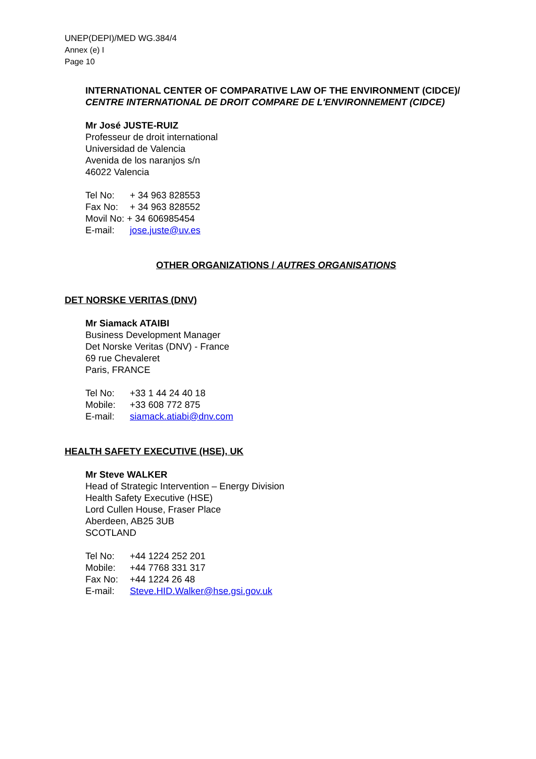UNEP(DEPI)/MED WG.384/4
Annex (e) I
Page 10
INTERNATIONAL CENTER OF COMPARATIVE LAW OF THE ENVIRONMENT (CIDCE)/ CENTRE INTERNATIONAL DE DROIT COMPARE DE L'ENVIRONNEMENT (CIDCE)
Mr José JUSTE-RUIZ
Professeur de droit international
Universidad de Valencia
Avenida de los naranjos s/n
46022 Valencia
| Tel No: | + 34 963 828553 |
| Fax No: | + 34 963 828552 |
| Movil No: + 34 606985454 | |
| E-mail: | jose.juste@uv.es |
OTHER ORGANIZATIONS / AUTRES ORGANISATIONS
DET NORSKE VERITAS (DNV)
Mr Siamack ATAIBI
Business Development Manager
Det Norske Veritas (DNV) - France
69 rue Chevaleret
Paris, FRANCE
| Tel No: | +33 1 44 24 40 18 |
| Mobile: | +33 608 772 875 |
| E-mail: | siamack.atiabi@dnv.com |
HEALTH SAFETY EXECUTIVE (HSE), UK
Mr Steve WALKER
Head of Strategic Intervention – Energy Division
Health Safety Executive (HSE)
Lord Cullen House, Fraser Place
Aberdeen, AB25 3UB
SCOTLAND
| Tel No: | +44 1224 252 201 |
| Mobile: | +44 7768 331 317 |
| Fax No: | +44 1224 26 48 |
| E-mail: | Steve.HID.Walker@hse.gsi.gov.uk |